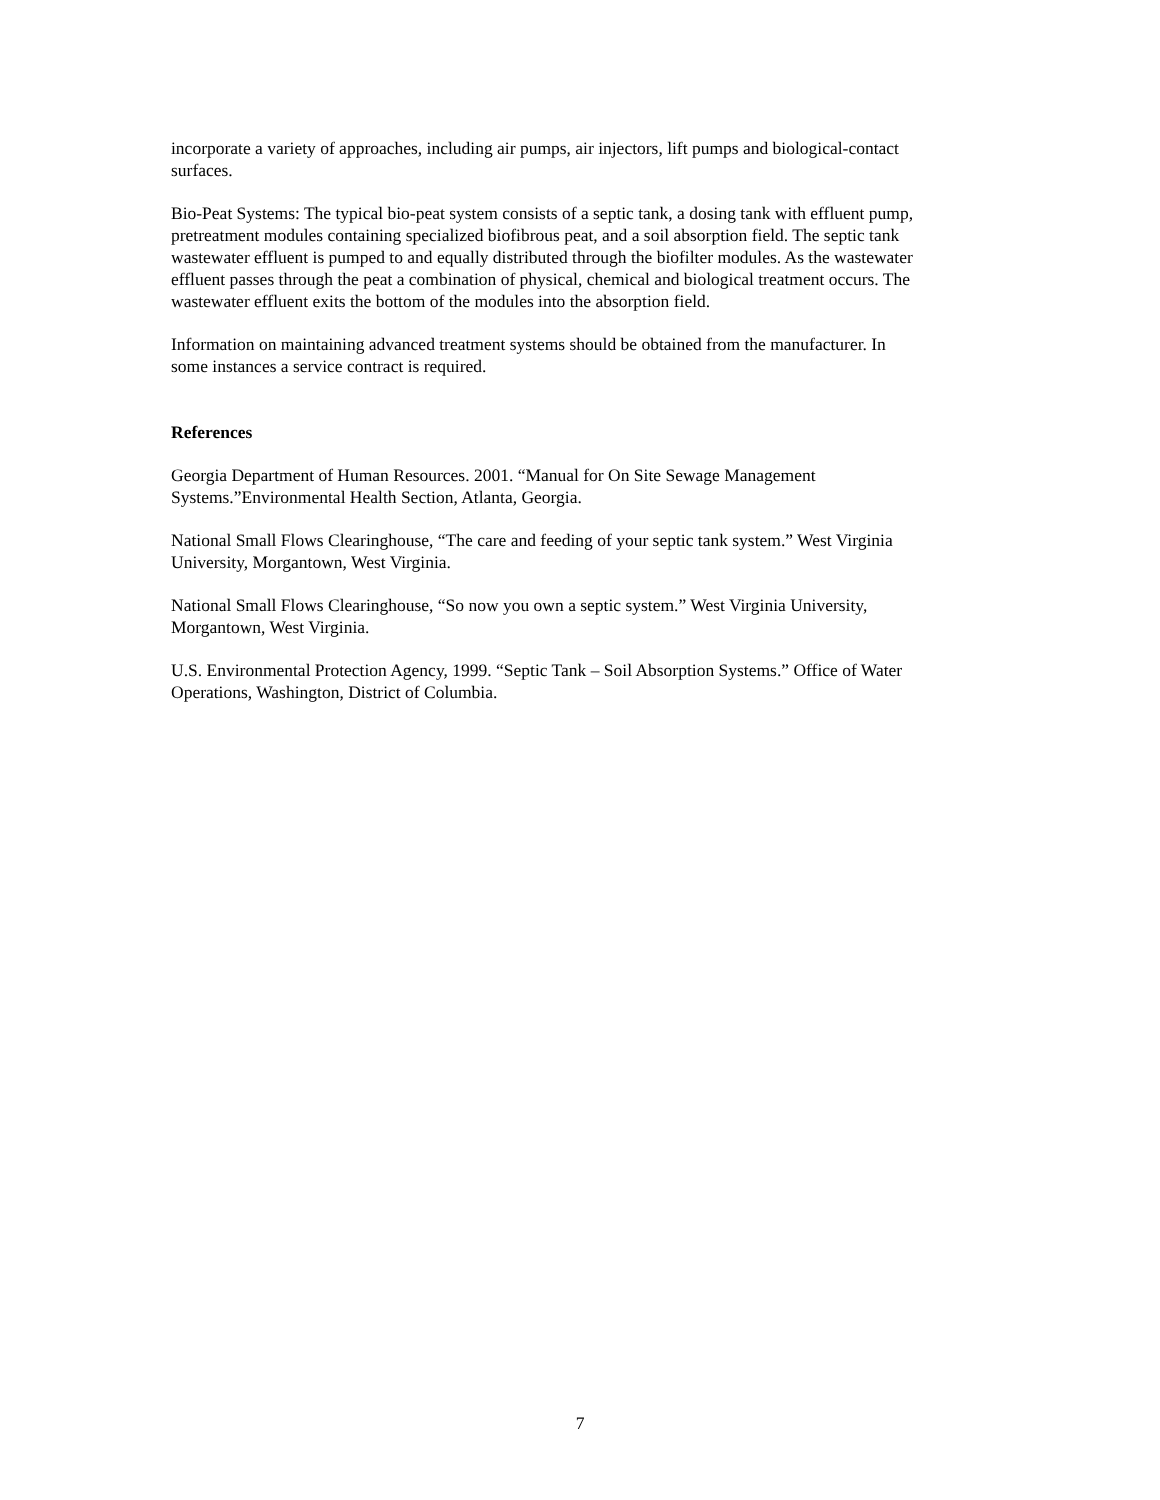incorporate a variety of approaches, including air pumps, air injectors, lift pumps and biological-contact surfaces.
Bio-Peat Systems: The typical bio-peat system consists of a septic tank, a dosing tank with effluent pump, pretreatment modules containing specialized biofibrous peat, and a soil absorption field. The septic tank wastewater effluent is pumped to and equally distributed through the biofilter modules. As the wastewater effluent passes through the peat a combination of physical, chemical and biological treatment occurs. The wastewater effluent exits the bottom of the modules into the absorption field.
Information on maintaining advanced treatment systems should be obtained from the manufacturer. In some instances a service contract is required.
References
Georgia Department of Human Resources. 2001. “Manual for On Site Sewage Management Systems.”Environmental Health Section, Atlanta, Georgia.
National Small Flows Clearinghouse, “The care and feeding of your septic tank system.” West Virginia University, Morgantown, West Virginia.
National Small Flows Clearinghouse, “So now you own a septic system.” West Virginia University, Morgantown, West Virginia.
U.S. Environmental Protection Agency, 1999. “Septic Tank – Soil Absorption Systems.” Office of Water Operations, Washington, District of Columbia.
7